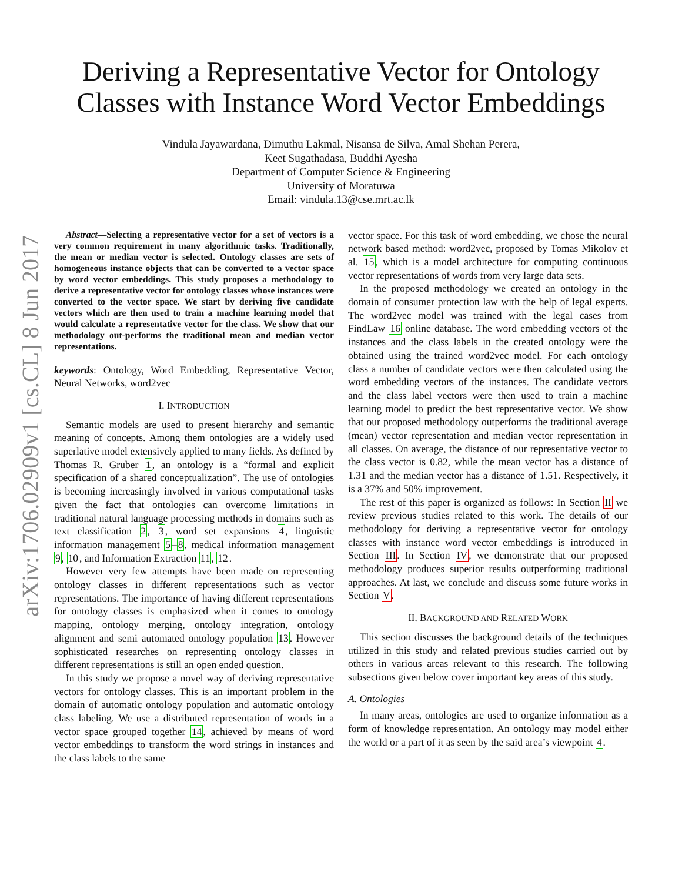arXiv:1706.02909v1 [cs.CL] 8 Jun 2017
Deriving a Representative Vector for Ontology
Classes with Instance Word Vector Embeddings
Vindula Jayawardana, Dimuthu Lakmal, Nisansa de Silva, Amal Shehan Perera,
Keet Sugathadasa, Buddhi Ayesha
Department of Computer Science & Engineering
University of Moratuwa
Email: vindula.13@cse.mrt.ac.lk
Abstract—Selecting a representative vector for a set of vectors is a very common requirement in many algorithmic tasks. Traditionally, the mean or median vector is selected. Ontology classes are sets of homogeneous instance objects that can be converted to a vector space by word vector embeddings. This study proposes a methodology to derive a representative vector for ontology classes whose instances were converted to the vector space. We start by deriving five candidate vectors which are then used to train a machine learning model that would calculate a representative vector for the class. We show that our methodology out-performs the traditional mean and median vector representations.
keywords: Ontology, Word Embedding, Representative Vector, Neural Networks, word2vec
I. INTRODUCTION
Semantic models are used to present hierarchy and semantic meaning of concepts. Among them ontologies are a widely used superlative model extensively applied to many fields. As defined by Thomas R. Gruber 1, an ontology is a “formal and explicit specification of a shared conceptualization”. The use of ontologies is becoming increasingly involved in various computational tasks given the fact that ontologies can overcome limitations in traditional natural language processing methods in domains such as text classification 2, 3, word set expansions 4, linguistic information management 5–8, medical information management 9, 10, and Information Extraction 11, 12.
However very few attempts have been made on representing ontology classes in different representations such as vector representations. The importance of having different representations for ontology classes is emphasized when it comes to ontology mapping, ontology merging, ontology integration, ontology alignment and semi automated ontology population 13. However sophisticated researches on representing ontology classes in different representations is still an open ended question.
In this study we propose a novel way of deriving representative vectors for ontology classes. This is an important problem in the domain of automatic ontology population and automatic ontology class labeling. We use a distributed representation of words in a vector space grouped together 14, achieved by means of word vector embeddings to transform the word strings in instances and the class labels to the same
vector space. For this task of word embedding, we chose the neural network based method: word2vec, proposed by Tomas Mikolov et al. 15, which is a model architecture for computing continuous vector representations of words from very large data sets.
In the proposed methodology we created an ontology in the domain of consumer protection law with the help of legal experts. The word2vec model was trained with the legal cases from FindLaw 16 online database. The word embedding vectors of the instances and the class labels in the created ontology were the obtained using the trained word2vec model. For each ontology class a number of candidate vectors were then calculated using the word embedding vectors of the instances. The candidate vectors and the class label vectors were then used to train a machine learning model to predict the best representative vector. We show that our proposed methodology outperforms the traditional average (mean) vector representation and median vector representation in all classes. On average, the distance of our representative vector to the class vector is 0.82, while the mean vector has a distance of 1.31 and the median vector has a distance of 1.51. Respectively, it is a 37% and 50% improvement.
The rest of this paper is organized as follows: In Section II we review previous studies related to this work. The details of our methodology for deriving a representative vector for ontology classes with instance word vector embeddings is introduced in Section III. In Section IV, we demonstrate that our proposed methodology produces superior results outperforming traditional approaches. At last, we conclude and discuss some future works in Section V.
II. BACKGROUND AND RELATED WORK
This section discusses the background details of the techniques utilized in this study and related previous studies carried out by others in various areas relevant to this research. The following subsections given below cover important key areas of this study.
A. Ontologies
In many areas, ontologies are used to organize information as a form of knowledge representation. An ontology may model either the world or a part of it as seen by the said area’s viewpoint 4.